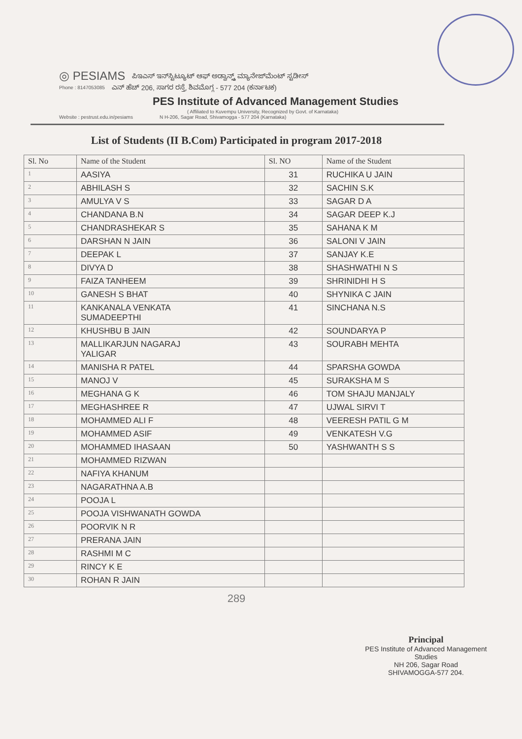◎ PESIAMS ಪಿಇಎಸ್ ಇನ್‌ಸ್ಟಿಟ್ಯೂಟ್ ಆಫ್ ಅಡ್ವಾನ್ಸ್ಡ್ ಮ್ಯಾನೇಜ್‌ಮೆಂಟ್ ಸ್ಟಡೀಸ್
Phone : 8147053085 ಎನ್ ಹೆಚ್ 206, ಸಾಗರ ರಸ್ತೆ, ಶಿವಮೊಗ್ಗ - 577 204 (ಕರ್ನಾಟಕ)
PES Institute of Advanced Management Studies
( Affiliated to Kuvempu University, Recognized by Govt. of Karnataka)
Website : pestrust.edu.in/pesiams N H-206, Sagar Road, Shivamogga - 577 204 (Karnataka)
List of Students (II B.Com) Participated in program 2017-2018
| Sl. No | Name of the Student | Sl. NO | Name of the Student |
| --- | --- | --- | --- |
| 1 | AASIYA | 31 | RUCHIKA U JAIN |
| 2 | ABHILASH S | 32 | SACHIN S.K |
| 3 | AMULYA V S | 33 | SAGAR D A |
| 4 | CHANDANA B.N | 34 | SAGAR DEEP K.J |
| 5 | CHANDRASHEKAR S | 35 | SAHANA K M |
| 6 | DARSHAN N JAIN | 36 | SALONI V JAIN |
| 7 | DEEPAK L | 37 | SANJAY K.E |
| 8 | DIVYA D | 38 | SHASHWATHI N S |
| 9 | FAIZA TANHEEM | 39 | SHRINIDHI H S |
| 10 | GANESH S BHAT | 40 | SHYNIKA C JAIN |
| 11 | KANKANALA VENKATA SUMADEEPTHI | 41 | SINCHANA N.S |
| 12 | KHUSHBU B JAIN | 42 | SOUNDARYA P |
| 13 | MALLIKARJUN NAGARAJ YALIGAR | 43 | SOURABH MEHTA |
| 14 | MANISHA R PATEL | 44 | SPARSHA GOWDA |
| 15 | MANOJ V | 45 | SURAKSHA M S |
| 16 | MEGHANA G K | 46 | TOM SHAJU MANJALY |
| 17 | MEGHASHREE R | 47 | UJWAL SIRVI T |
| 18 | MOHAMMED ALI F | 48 | VEERESH PATIL G M |
| 19 | MOHAMMED ASIF | 49 | VENKATESH V.G |
| 20 | MOHAMMED IHASAAN | 50 | YASHWANTH S S |
| 21 | MOHAMMED RIZWAN | | |
| 22 | NAFIYA KHANUM | | |
| 23 | NAGARATHNA A.B | | |
| 24 | POOJA L | | |
| 25 | POOJA VISHWANATH GOWDA | | |
| 26 | POORVIK N R | | |
| 27 | PRERANA JAIN | | |
| 28 | RASHMI M C | | |
| 29 | RINCY K E | | |
| 30 | ROHAN R JAIN | | |
289
Principal
PES Institute of Advanced Management Studies
NH 206, Sagar Road
SHIVAMOGGA-577 204.